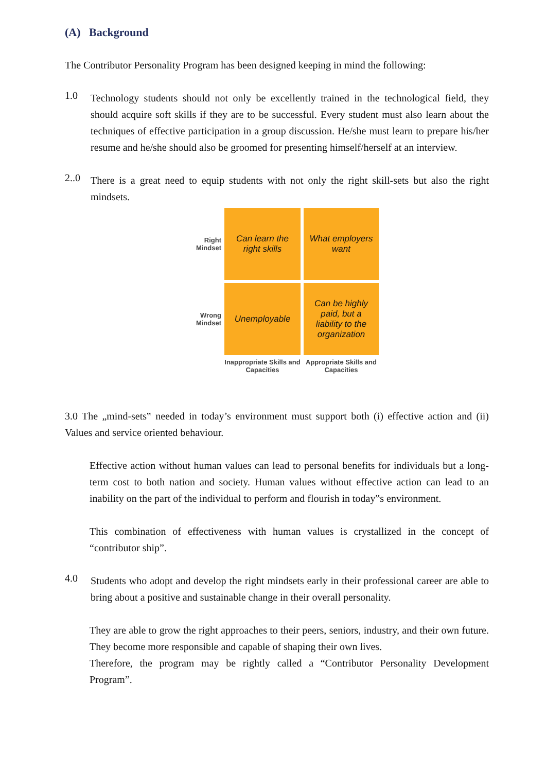(A) Background
The Contributor Personality Program has been designed keeping in mind the following:
1.0
Technology students should not only be excellently trained in the technological field, they should acquire soft skills if they are to be successful. Every student must also learn about the techniques of effective participation in a group discussion. He/she must learn to prepare his/her resume and he/she should also be groomed for presenting himself/herself at an interview.
2..0
There is a great need to equip students with not only the right skill-sets but also the right mindsets.
Right
Mindset
Can learn the right skills
What employers want
Wrong
Mindset
Unemployable
Can be highly paid, but a liability to the organization
Inappropriate Skills and Capacities
Appropriate Skills and Capacities
3.0 The „mind-sets‟ needed in today’s environment must support both (i) effective action and (ii) Values and service oriented behaviour.
Effective action without human values can lead to personal benefits for individuals but a long-term cost to both nation and society. Human values without effective action can lead to an inability on the part of the individual to perform and flourish in today‟s environment.
This combination of effectiveness with human values is crystallized in the concept of “contributor ship”.
4.0
Students who adopt and develop the right mindsets early in their professional career are able to bring about a positive and sustainable change in their overall personality.
They are able to grow the right approaches to their peers, seniors, industry, and their own future. They become more responsible and capable of shaping their own lives.
Therefore, the program may be rightly called a “Contributor Personality Development Program”.